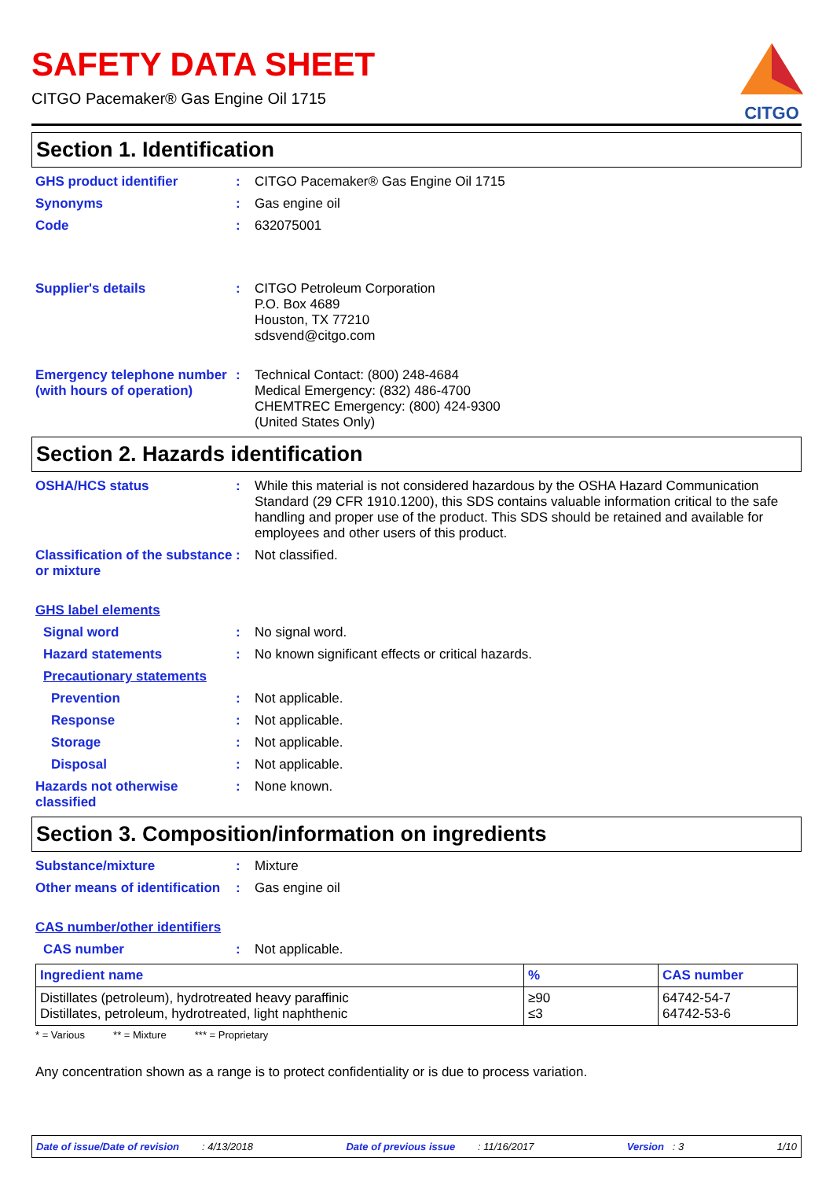CITGO
SAFETY DATA SHEET
CITGO Pacemaker® Gas Engine Oil 1715
Section 1. Identification
GHS product identifier :
CITGO Pacemaker® Gas Engine Oil 1715
Synonyms :
Gas engine oil
Code :
632075001
Supplier's details :
CITGO Petroleum Corporation
P.O. Box 4689
Houston, TX 77210
sdsvend@citgo.com
Emergency telephone number (with hours of operation)
:
Technical Contact: (800) 248-4684
Medical Emergency: (832) 486-4700
CHEMTREC Emergency: (800) 424-9300
(United States Only)
Section 2. Hazards identification
OSHA/HCS status :
While this material is not considered hazardous by the OSHA Hazard Communication Standard (29 CFR 1910.1200), this SDS contains valuable information critical to the safe handling and proper use of the product. This SDS should be retained and available for employees and other users of this product.
Classification of the substance or mixture
:
Not classified.
GHS label elements
Signal word :
No signal word.
Hazard statements :
No known significant effects or critical hazards.
Precautionary statements
Prevention :
Not applicable.
Response :
Not applicable.
Storage :
Not applicable.
Disposal :
Not applicable.
Hazards not otherwise classified
:
None known.
Section 3. Composition/information on ingredients
Substance/mixture :
Mixture
Other means of identification
:
Gas engine oil
CAS number/other identifiers
CAS number :
Not applicable.
| Ingredient name | % | CAS number |
| --- | --- | --- |
| Distillates (petroleum), hydrotreated heavy paraffinic Distillates, petroleum, hydrotreated, light naphthenic | ≥90 ≤3 | 64742-54-7 64742-53-6 |
* = Various ** = Mixture *** = Proprietary
Any concentration shown as a range is to protect confidentiality or is due to process variation.
Date of issue/Date of revision : 4/13/2018 Date of previous issue : 11/16/2017 Version : 3 1/10